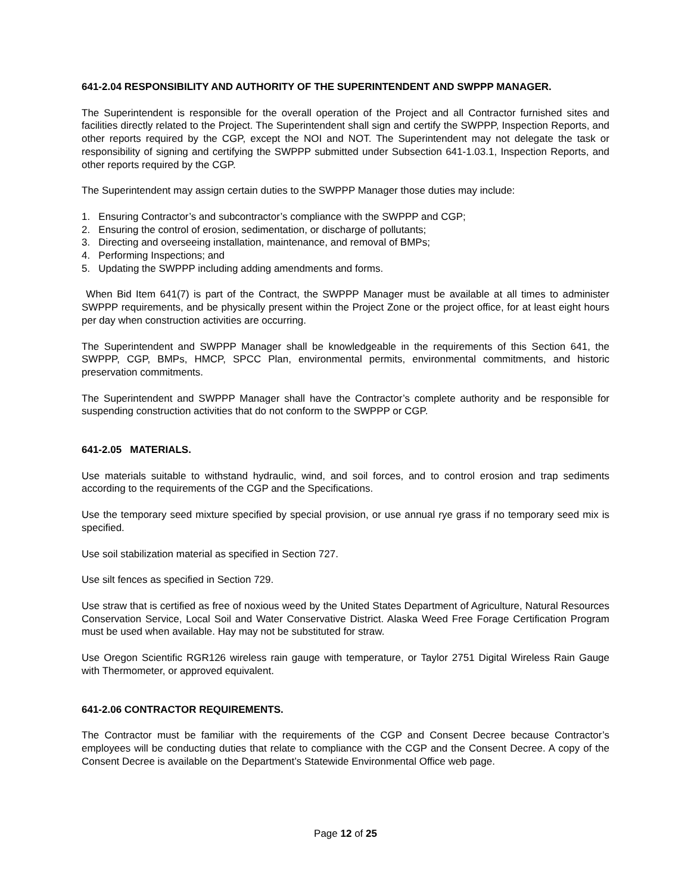641-2.04 RESPONSIBILITY AND AUTHORITY OF THE SUPERINTENDENT AND SWPPP MANAGER.
The Superintendent is responsible for the overall operation of the Project and all Contractor furnished sites and facilities directly related to the Project. The Superintendent shall sign and certify the SWPPP, Inspection Reports, and other reports required by the CGP, except the NOI and NOT. The Superintendent may not delegate the task or responsibility of signing and certifying the SWPPP submitted under Subsection 641-1.03.1, Inspection Reports, and other reports required by the CGP.
The Superintendent may assign certain duties to the SWPPP Manager those duties may include:
1. Ensuring Contractor’s and subcontractor’s compliance with the SWPPP and CGP;
2. Ensuring the control of erosion, sedimentation, or discharge of pollutants;
3. Directing and overseeing installation, maintenance, and removal of BMPs;
4. Performing Inspections; and
5. Updating the SWPPP including adding amendments and forms.
When Bid Item 641(7) is part of the Contract, the SWPPP Manager must be available at all times to administer SWPPP requirements, and be physically present within the Project Zone or the project office, for at least eight hours per day when construction activities are occurring.
The Superintendent and SWPPP Manager shall be knowledgeable in the requirements of this Section 641, the SWPPP, CGP, BMPs, HMCP, SPCC Plan, environmental permits, environmental commitments, and historic preservation commitments.
The Superintendent and SWPPP Manager shall have the Contractor’s complete authority and be responsible for suspending construction activities that do not conform to the SWPPP or CGP.
641-2.05 MATERIALS.
Use materials suitable to withstand hydraulic, wind, and soil forces, and to control erosion and trap sediments according to the requirements of the CGP and the Specifications.
Use the temporary seed mixture specified by special provision, or use annual rye grass if no temporary seed mix is specified.
Use soil stabilization material as specified in Section 727.
Use silt fences as specified in Section 729.
Use straw that is certified as free of noxious weed by the United States Department of Agriculture, Natural Resources Conservation Service, Local Soil and Water Conservative District. Alaska Weed Free Forage Certification Program must be used when available. Hay may not be substituted for straw.
Use Oregon Scientific RGR126 wireless rain gauge with temperature, or Taylor 2751 Digital Wireless Rain Gauge with Thermometer, or approved equivalent.
641-2.06 CONTRACTOR REQUIREMENTS.
The Contractor must be familiar with the requirements of the CGP and Consent Decree because Contractor’s employees will be conducting duties that relate to compliance with the CGP and the Consent Decree. A copy of the Consent Decree is available on the Department’s Statewide Environmental Office web page.
Page 12 of 25